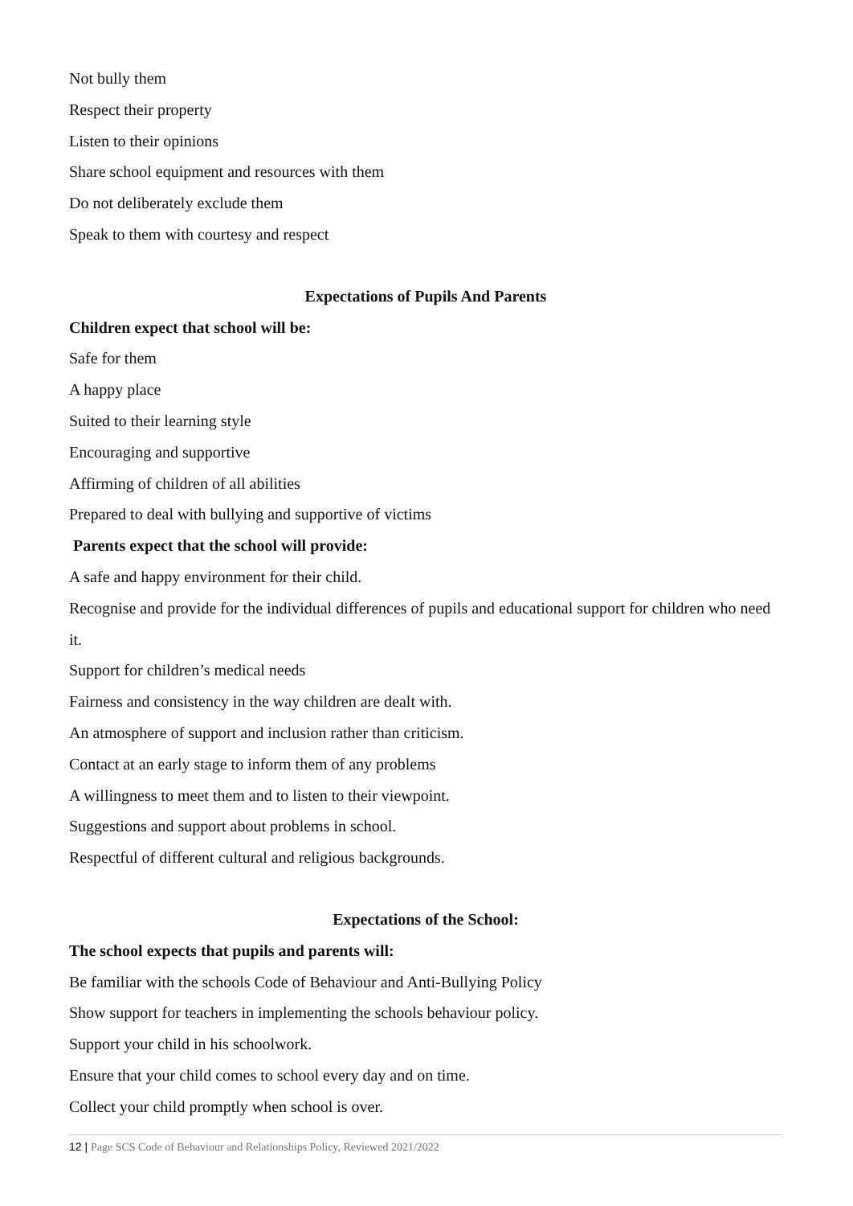Not bully them
Respect their property
Listen to their opinions
Share school equipment and resources with them
Do not deliberately exclude them
Speak to them with courtesy and respect
Expectations of Pupils And Parents
Children expect that school will be:
Safe for them
A happy place
Suited to their learning style
Encouraging and supportive
Affirming of children of all abilities
Prepared to deal with bullying and supportive of victims
Parents expect that the school will provide:
A safe and happy environment for their child.
Recognise and provide for the individual differences of pupils and educational support for children who need it.
Support for children’s medical needs
Fairness and consistency in the way children are dealt with.
An atmosphere of support and inclusion rather than criticism.
Contact at an early stage to inform them of any problems
A willingness to meet them and to listen to their viewpoint.
Suggestions and support about problems in school.
Respectful of different cultural and religious backgrounds.
Expectations of the School:
The school expects that pupils and parents will:
Be familiar with the schools Code of Behaviour and Anti-Bullying Policy
Show support for teachers in implementing the schools behaviour policy.
Support your child in his schoolwork.
Ensure that your child comes to school every day and on time.
Collect your child promptly when school is over.
12 | Page SCS Code of Behaviour and Relationships Policy, Reviewed 2021/2022